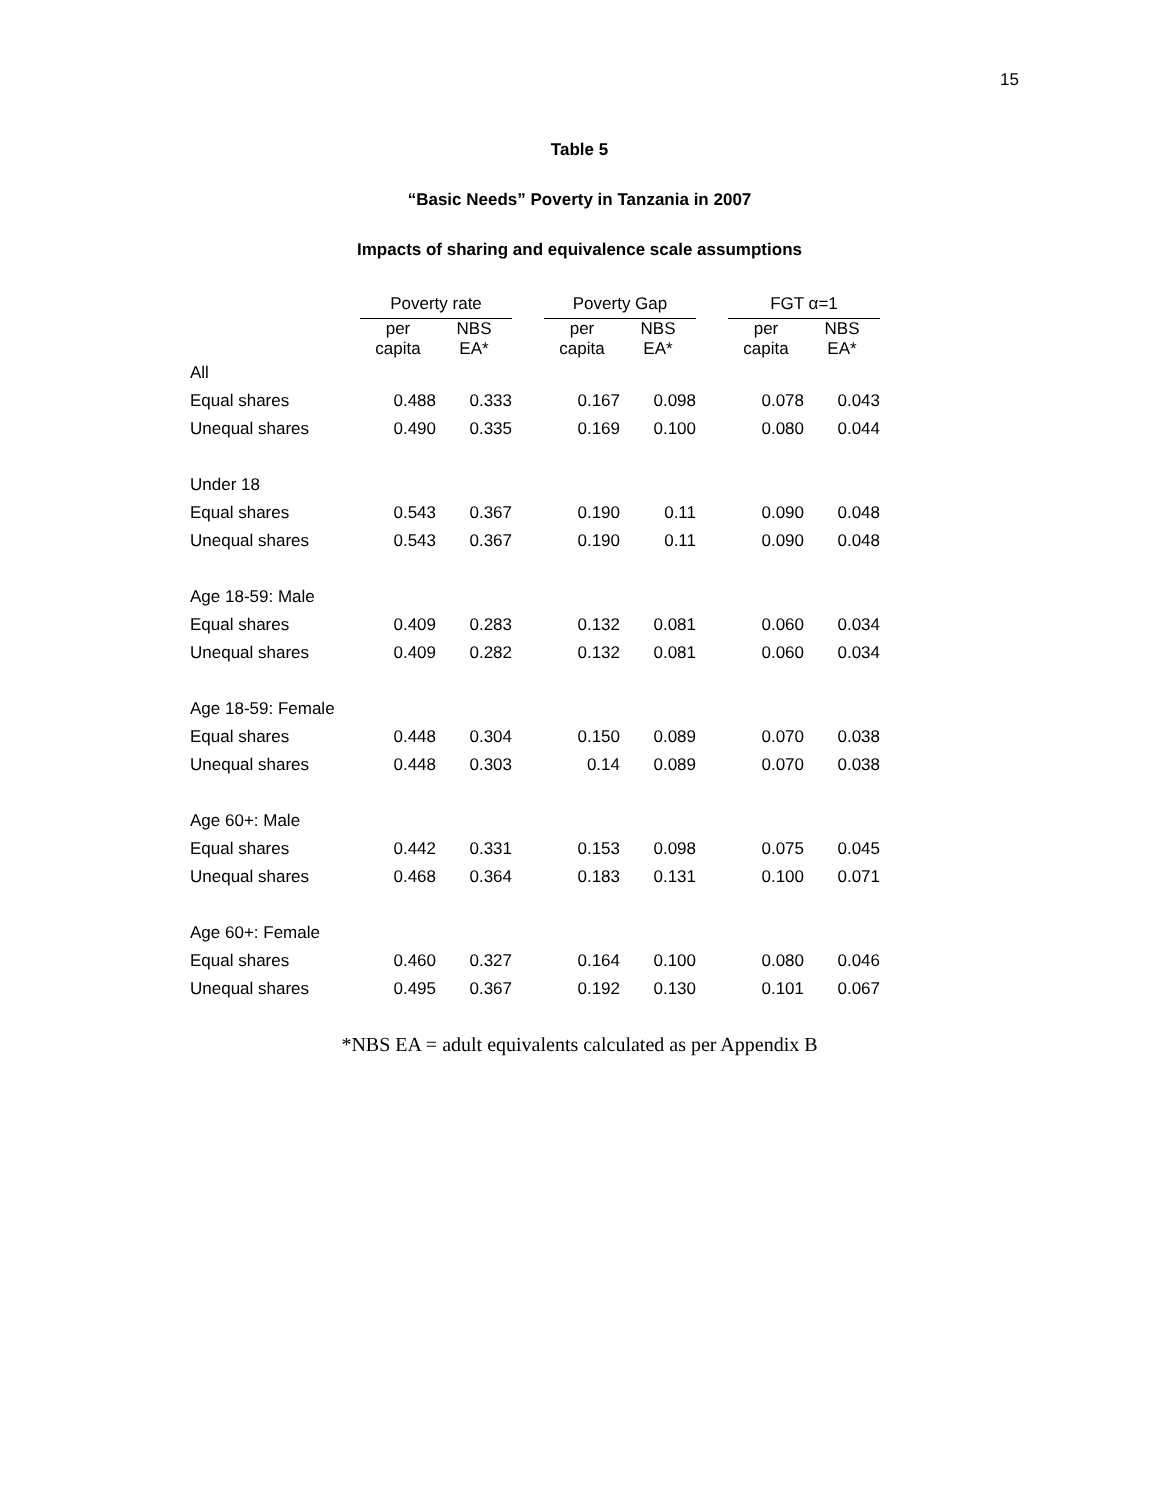15
Table 5
“Basic Needs” Poverty in Tanzania in 2007
Impacts of sharing and equivalence scale assumptions
| | Poverty rate | | | Poverty Gap | | | FGT α=1 | |
| --- | --- | --- | --- | --- | --- | --- | --- | --- |
| | per capita | NBS EA* | | per capita | NBS EA* | | per capita | NBS EA* |
| All | | | | | | | | |
| Equal shares | 0.488 | 0.333 | | 0.167 | 0.098 | | 0.078 | 0.043 |
| Unequal shares | 0.490 | 0.335 | | 0.169 | 0.100 | | 0.080 | 0.044 |
| Under 18 | | | | | | | | |
| Equal shares | 0.543 | 0.367 | | 0.190 | 0.11 | | 0.090 | 0.048 |
| Unequal shares | 0.543 | 0.367 | | 0.190 | 0.11 | | 0.090 | 0.048 |
| Age 18-59: Male | | | | | | | | |
| Equal shares | 0.409 | 0.283 | | 0.132 | 0.081 | | 0.060 | 0.034 |
| Unequal shares | 0.409 | 0.282 | | 0.132 | 0.081 | | 0.060 | 0.034 |
| Age 18-59: Female | | | | | | | | |
| Equal shares | 0.448 | 0.304 | | 0.150 | 0.089 | | 0.070 | 0.038 |
| Unequal shares | 0.448 | 0.303 | | 0.14 | 0.089 | | 0.070 | 0.038 |
| Age 60+: Male | | | | | | | | |
| Equal shares | 0.442 | 0.331 | | 0.153 | 0.098 | | 0.075 | 0.045 |
| Unequal shares | 0.468 | 0.364 | | 0.183 | 0.131 | | 0.100 | 0.071 |
| Age 60+: Female | | | | | | | | |
| Equal shares | 0.460 | 0.327 | | 0.164 | 0.100 | | 0.080 | 0.046 |
| Unequal shares | 0.495 | 0.367 | | 0.192 | 0.130 | | 0.101 | 0.067 |
*NBS EA = adult equivalents calculated as per Appendix B